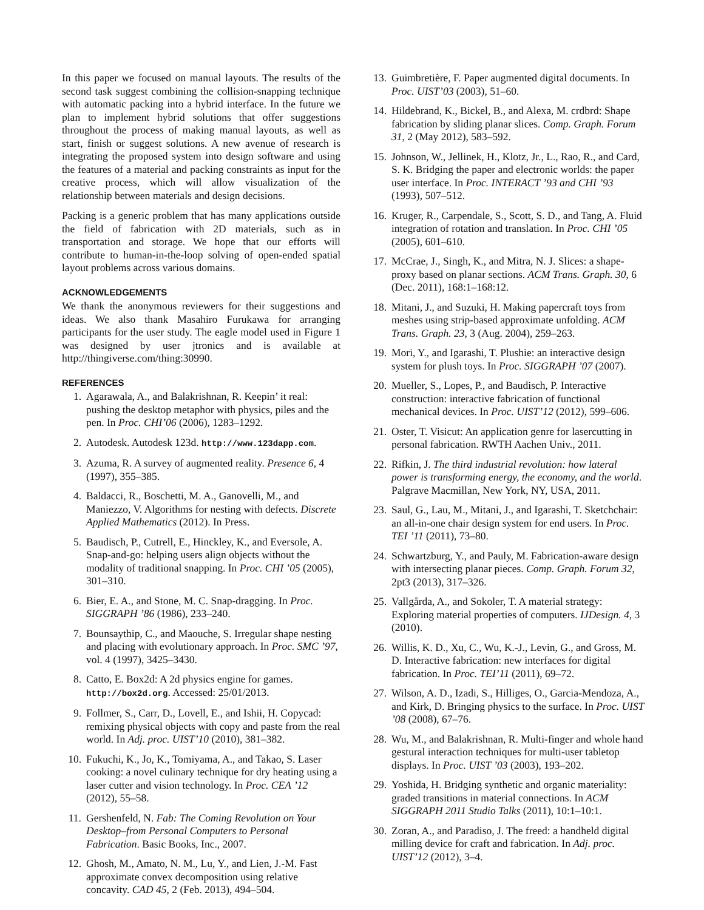In this paper we focused on manual layouts. The results of the second task suggest combining the collision-snapping technique with automatic packing into a hybrid interface. In the future we plan to implement hybrid solutions that offer suggestions throughout the process of making manual layouts, as well as start, finish or suggest solutions. A new avenue of research is integrating the proposed system into design software and using the features of a material and packing constraints as input for the creative process, which will allow visualization of the relationship between materials and design decisions.
Packing is a generic problem that has many applications outside the field of fabrication with 2D materials, such as in transportation and storage. We hope that our efforts will contribute to human-in-the-loop solving of open-ended spatial layout problems across various domains.
ACKNOWLEDGEMENTS
We thank the anonymous reviewers for their suggestions and ideas. We also thank Masahiro Furukawa for arranging participants for the user study. The eagle model used in Figure 1 was designed by user jtronics and is available at http://thingiverse.com/thing:30990.
REFERENCES
1. Agarawala, A., and Balakrishnan, R. Keepin’ it real: pushing the desktop metaphor with physics, piles and the pen. In Proc. CHI’06 (2006), 1283–1292.
2. Autodesk. Autodesk 123d. http://www.123dapp.com.
3. Azuma, R. A survey of augmented reality. Presence 6, 4 (1997), 355–385.
4. Baldacci, R., Boschetti, M. A., Ganovelli, M., and Maniezzo, V. Algorithms for nesting with defects. Discrete Applied Mathematics (2012). In Press.
5. Baudisch, P., Cutrell, E., Hinckley, K., and Eversole, A. Snap-and-go: helping users align objects without the modality of traditional snapping. In Proc. CHI ’05 (2005), 301–310.
6. Bier, E. A., and Stone, M. C. Snap-dragging. In Proc. SIGGRAPH ’86 (1986), 233–240.
7. Bounsaythip, C., and Maouche, S. Irregular shape nesting and placing with evolutionary approach. In Proc. SMC ’97, vol. 4 (1997), 3425–3430.
8. Catto, E. Box2d: A 2d physics engine for games. http://box2d.org. Accessed: 25/01/2013.
9. Follmer, S., Carr, D., Lovell, E., and Ishii, H. Copycad: remixing physical objects with copy and paste from the real world. In Adj. proc. UIST’10 (2010), 381–382.
10. Fukuchi, K., Jo, K., Tomiyama, A., and Takao, S. Laser cooking: a novel culinary technique for dry heating using a laser cutter and vision technology. In Proc. CEA ’12 (2012), 55–58.
11. Gershenfeld, N. Fab: The Coming Revolution on Your Desktop–from Personal Computers to Personal Fabrication. Basic Books, Inc., 2007.
12. Ghosh, M., Amato, N. M., Lu, Y., and Lien, J.-M. Fast approximate convex decomposition using relative concavity. CAD 45, 2 (Feb. 2013), 494–504.
13. Guimbretière, F. Paper augmented digital documents. In Proc. UIST’03 (2003), 51–60.
14. Hildebrand, K., Bickel, B., and Alexa, M. crdbrd: Shape fabrication by sliding planar slices. Comp. Graph. Forum 31, 2 (May 2012), 583–592.
15. Johnson, W., Jellinek, H., Klotz, Jr., L., Rao, R., and Card, S. K. Bridging the paper and electronic worlds: the paper user interface. In Proc. INTERACT ’93 and CHI ’93 (1993), 507–512.
16. Kruger, R., Carpendale, S., Scott, S. D., and Tang, A. Fluid integration of rotation and translation. In Proc. CHI ’05 (2005), 601–610.
17. McCrae, J., Singh, K., and Mitra, N. J. Slices: a shape-proxy based on planar sections. ACM Trans. Graph. 30, 6 (Dec. 2011), 168:1–168:12.
18. Mitani, J., and Suzuki, H. Making papercraft toys from meshes using strip-based approximate unfolding. ACM Trans. Graph. 23, 3 (Aug. 2004), 259–263.
19. Mori, Y., and Igarashi, T. Plushie: an interactive design system for plush toys. In Proc. SIGGRAPH ’07 (2007).
20. Mueller, S., Lopes, P., and Baudisch, P. Interactive construction: interactive fabrication of functional mechanical devices. In Proc. UIST’12 (2012), 599–606.
21. Oster, T. Visicut: An application genre for lasercutting in personal fabrication. RWTH Aachen Univ., 2011.
22. Rifkin, J. The third industrial revolution: how lateral power is transforming energy, the economy, and the world. Palgrave Macmillan, New York, NY, USA, 2011.
23. Saul, G., Lau, M., Mitani, J., and Igarashi, T. Sketchchair: an all-in-one chair design system for end users. In Proc. TEI ’11 (2011), 73–80.
24. Schwartzburg, Y., and Pauly, M. Fabrication-aware design with intersecting planar pieces. Comp. Graph. Forum 32, 2pt3 (2013), 317–326.
25. Vallgårda, A., and Sokoler, T. A material strategy: Exploring material properties of computers. IJDesign. 4, 3 (2010).
26. Willis, K. D., Xu, C., Wu, K.-J., Levin, G., and Gross, M. D. Interactive fabrication: new interfaces for digital fabrication. In Proc. TEI’11 (2011), 69–72.
27. Wilson, A. D., Izadi, S., Hilliges, O., Garcia-Mendoza, A., and Kirk, D. Bringing physics to the surface. In Proc. UIST ’08 (2008), 67–76.
28. Wu, M., and Balakrishnan, R. Multi-finger and whole hand gestural interaction techniques for multi-user tabletop displays. In Proc. UIST ’03 (2003), 193–202.
29. Yoshida, H. Bridging synthetic and organic materiality: graded transitions in material connections. In ACM SIGGRAPH 2011 Studio Talks (2011), 10:1–10:1.
30. Zoran, A., and Paradiso, J. The freed: a handheld digital milling device for craft and fabrication. In Adj. proc. UIST’12 (2012), 3–4.